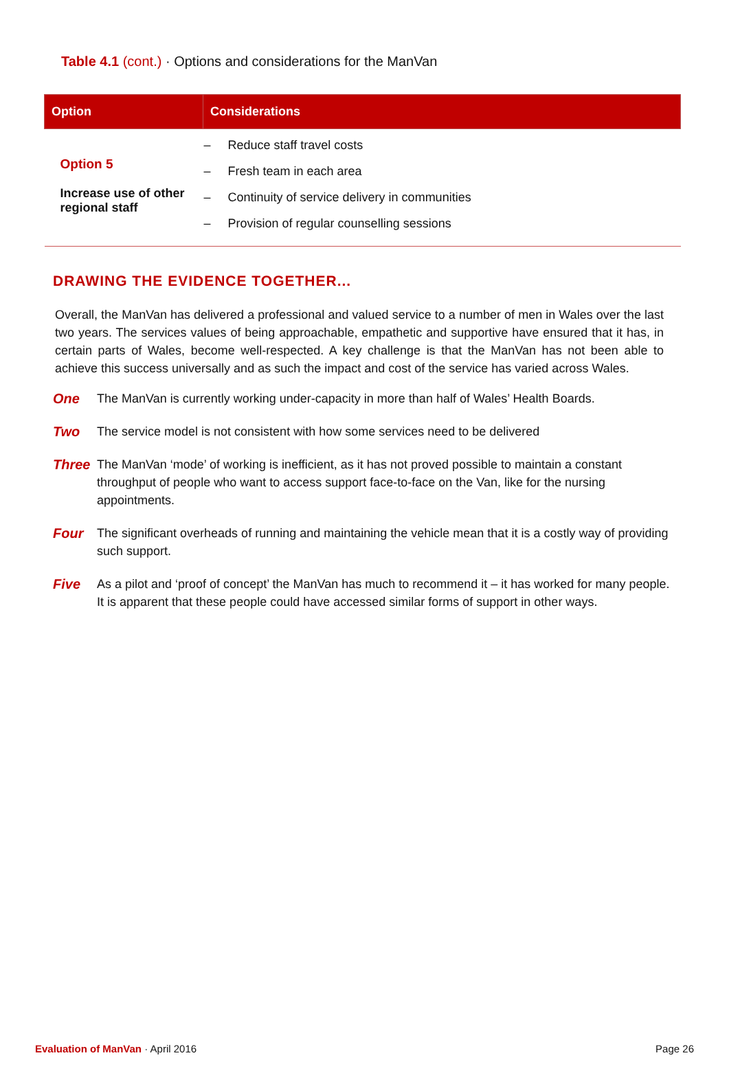Table 4.1 (cont.) · Options and considerations for the ManVan
| Option | Considerations |
| --- | --- |
| Option 5 Increase use of other regional staff | – Reduce staff travel costs – Fresh team in each area – Continuity of service delivery in communities – Provision of regular counselling sessions |
DRAWING THE EVIDENCE TOGETHER...
Overall, the ManVan has delivered a professional and valued service to a number of men in Wales over the last two years. The services values of being approachable, empathetic and supportive have ensured that it has, in certain parts of Wales, become well-respected. A key challenge is that the ManVan has not been able to achieve this success universally and as such the impact and cost of the service has varied across Wales.
One The ManVan is currently working under-capacity in more than half of Wales’ Health Boards.
Two The service model is not consistent with how some services need to be delivered
Three The ManVan ‘mode’ of working is inefficient, as it has not proved possible to maintain a constant throughput of people who want to access support face-to-face on the Van, like for the nursing appointments.
Four The significant overheads of running and maintaining the vehicle mean that it is a costly way of providing such support.
Five As a pilot and ‘proof of concept’ the ManVan has much to recommend it – it has worked for many people. It is apparent that these people could have accessed similar forms of support in other ways.
Evaluation of ManVan · April 2016 Page 26